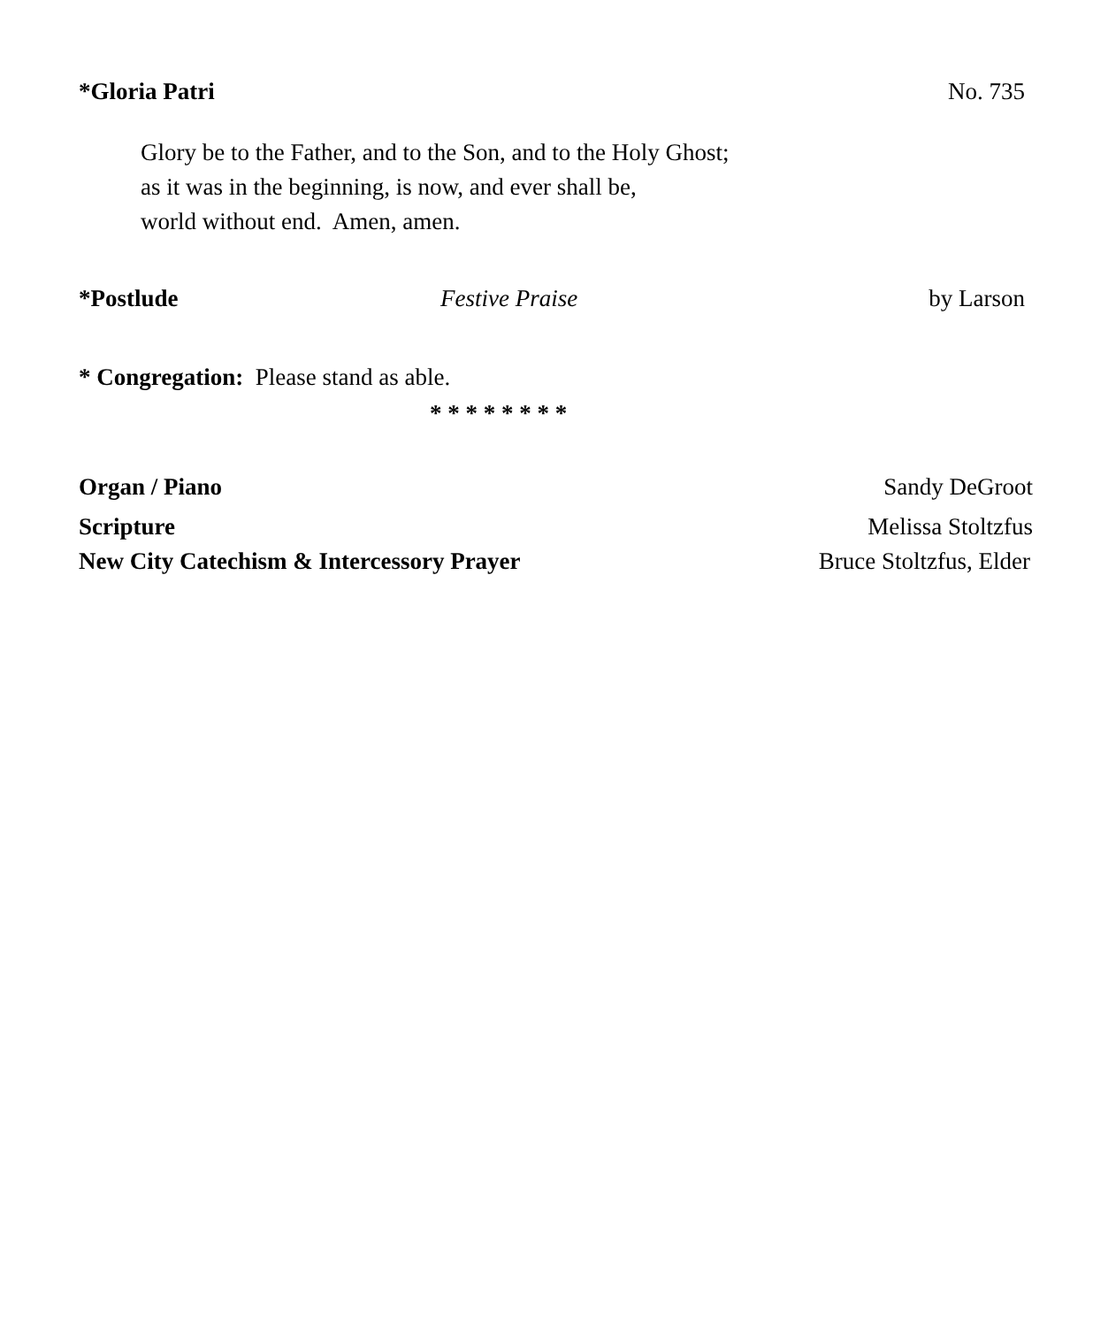*Gloria Patri No. 735
Glory be to the Father, and to the Son, and to the Holy Ghost;
as it was in the beginning, is now, and ever shall be,
world without end. Amen, amen.
*Postlude Festive Praise by Larson
* Congregation: Please stand as able.
* * * * * * * *
Organ / Piano Sandy DeGroot
Scripture Melissa Stoltzfus
New City Catechism & Intercessory Prayer Bruce Stoltzfus, Elder